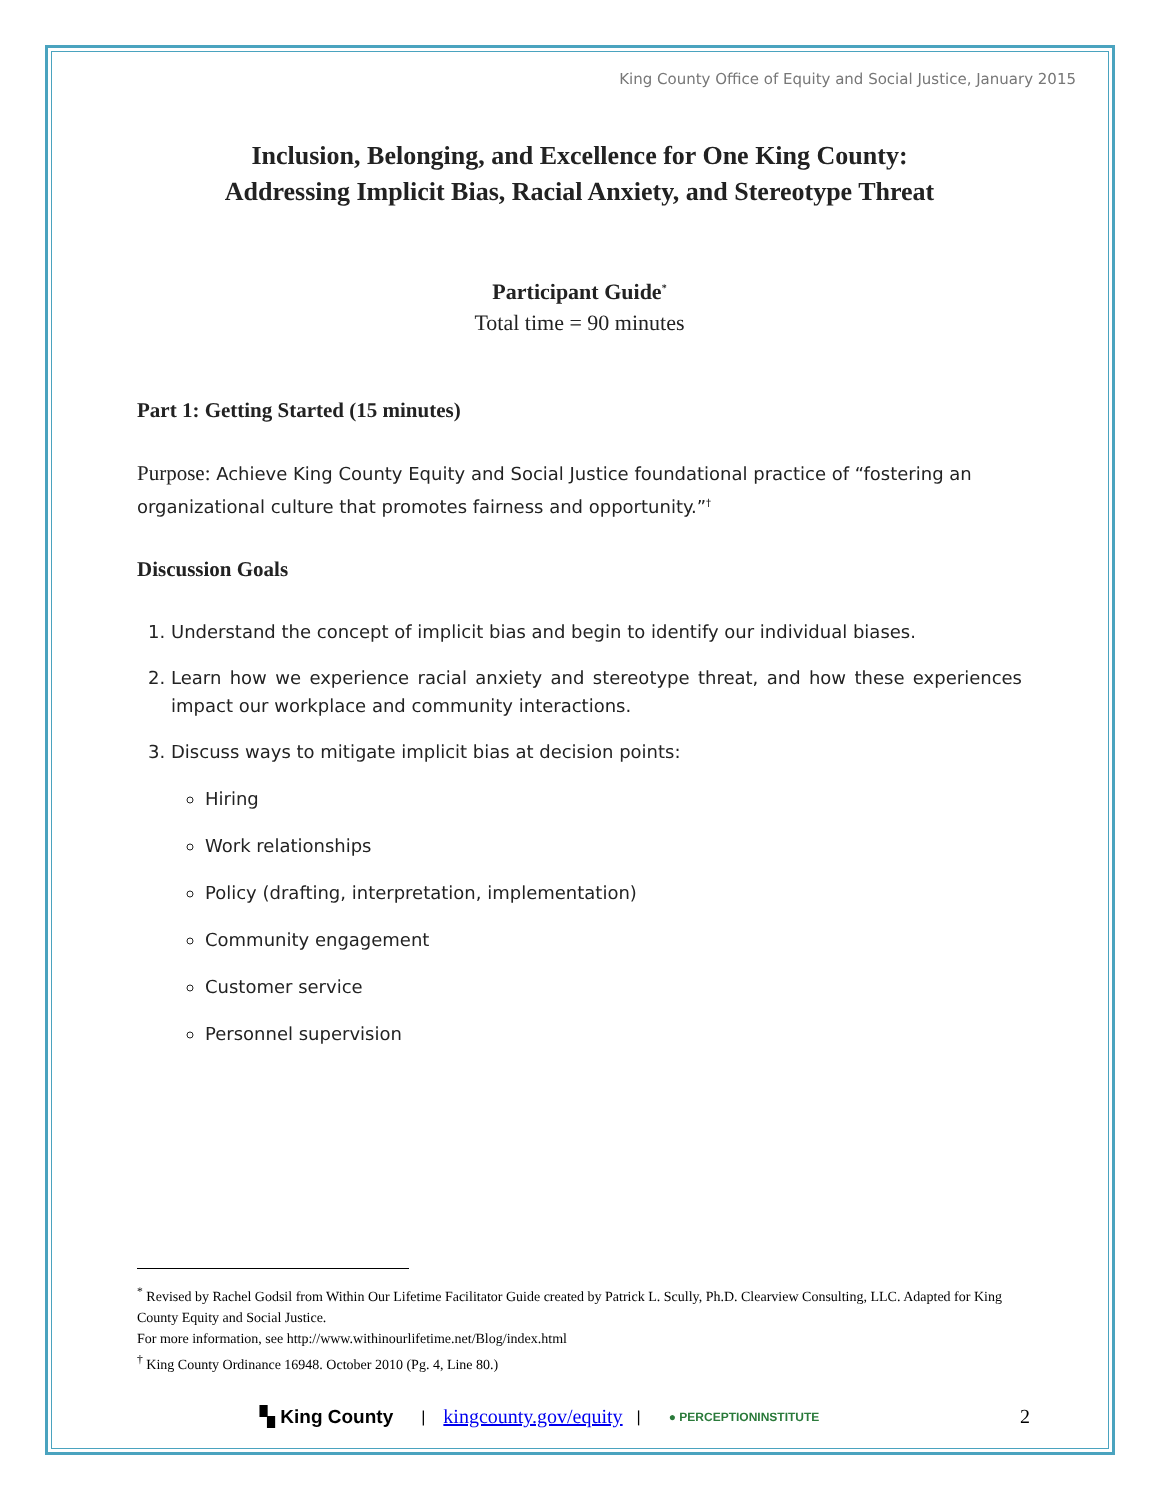King County Office of Equity and Social Justice, January 2015
Inclusion, Belonging, and Excellence for One King County:
Addressing Implicit Bias, Racial Anxiety, and Stereotype Threat
Participant Guide<sup>*</sup>
Total time = 90 minutes
Part 1: Getting Started (15 minutes)
Purpose: Achieve King County Equity and Social Justice foundational practice of “fostering an organizational culture that promotes fairness and opportunity.”<sup>†</sup>
Discussion Goals
1. Understand the concept of implicit bias and begin to identify our individual biases.
2. Learn how we experience racial anxiety and stereotype threat, and how these experiences impact our workplace and community interactions.
3. Discuss ways to mitigate implicit bias at decision points:
Hiring
Work relationships
Policy (drafting, interpretation, implementation)
Community engagement
Customer service
Personnel supervision
<sup>*</sup> Revised by Rachel Godsil from Within Our Lifetime Facilitator Guide created by Patrick L. Scully, Ph.D. Clearview Consulting, LLC. Adapted for King County Equity and Social Justice.
For more information, see http://www.withinourlifetime.net/Blog/index.html
<sup>†</sup> King County Ordinance 16948. October 2010 (Pg. 4, Line 80.)
▚ King County | kingcounty.gov/equity | ● PERCEPTIONINSTITUTE 2